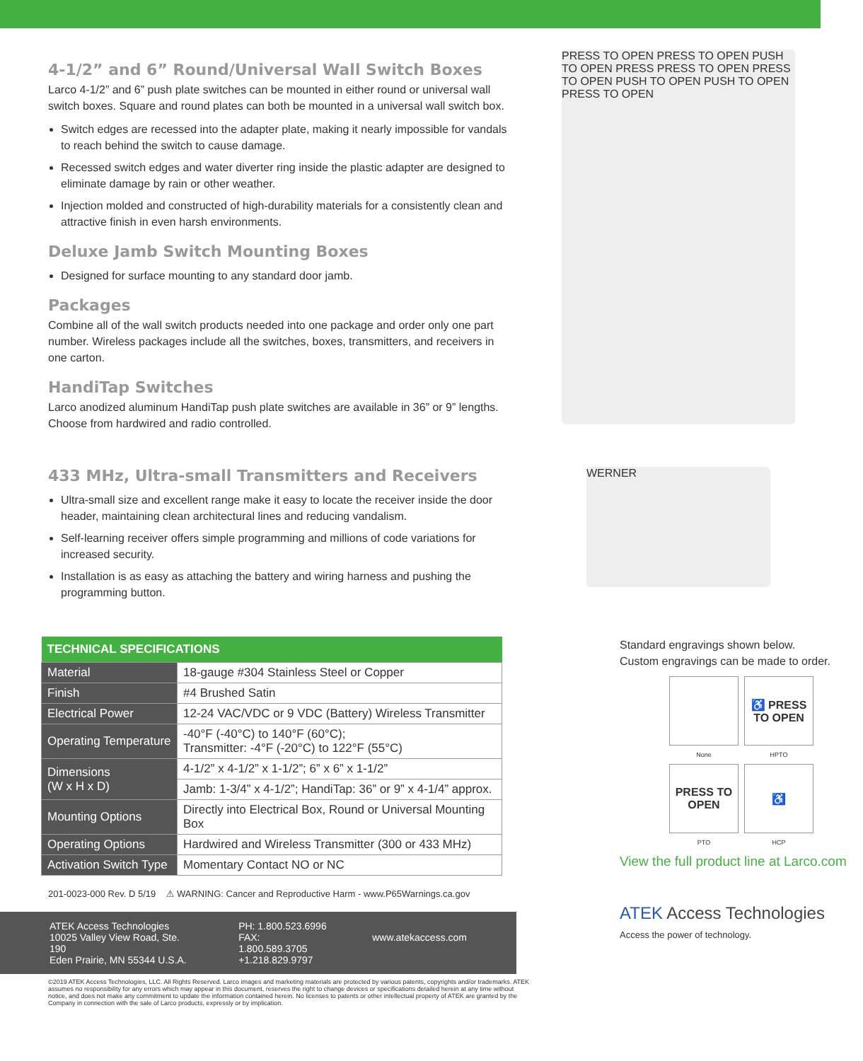4-1/2” and 6” Round/Universal Wall Switch Boxes
Larco 4-1/2” and 6” push plate switches can be mounted in either round or universal wall switch boxes. Square and round plates can both be mounted in a universal wall switch box.
Switch edges are recessed into the adapter plate, making it nearly impossible for vandals to reach behind the switch to cause damage.
Recessed switch edges and water diverter ring inside the plastic adapter are designed to eliminate damage by rain or other weather.
Injection molded and constructed of high-durability materials for a consistently clean and attractive finish in even harsh environments.
Deluxe Jamb Switch Mounting Boxes
Designed for surface mounting to any standard door jamb.
Packages
Combine all of the wall switch products needed into one package and order only one part number. Wireless packages include all the switches, boxes, transmitters, and receivers in one carton.
HandiTap Switches
Larco anodized aluminum HandiTap push plate switches are available in 36” or 9” lengths. Choose from hardwired and radio controlled.
433 MHz, Ultra-small Transmitters and Receivers
Ultra-small size and excellent range make it easy to locate the receiver inside the door header, maintaining clean architectural lines and reducing vandalism.
Self-learning receiver offers simple programming and millions of code variations for increased security.
Installation is as easy as attaching the battery and wiring harness and pushing the programming button.
PRESS TO OPEN PRESS TO OPEN PUSH TO OPEN PRESS PRESS TO OPEN PRESS TO OPEN PUSH TO OPEN PUSH TO OPEN PRESS TO OPEN
WERNER
| TECHNICAL SPECIFICATIONS | |
| --- | --- |
| Material | 18-gauge #304 Stainless Steel or Copper |
| Finish | #4 Brushed Satin |
| Electrical Power | 12-24 VAC/VDC or 9 VDC (Battery) Wireless Transmitter |
| Operating Temperature | -40°F (-40°C) to 140°F (60°C); Transmitter: -4°F (-20°C) to 122°F (55°C) |
| Dimensions (W x H x D) | 4-1/2” x 4-1/2” x 1-1/2”; 6” x 6” x 1-1/2” |
| | Jamb: 1-3/4” x 4-1/2”; HandiTap: 36” or 9” x 4-1/4” approx. |
| Mounting Options | Directly into Electrical Box, Round or Universal Mounting Box |
| Operating Options | Hardwired and Wireless Transmitter (300 or 433 MHz) |
| Activation Switch Type | Momentary Contact NO or NC |
201-0023-000 Rev. D 5/19 ⚠ WARNING: Cancer and Reproductive Harm - www.P65Warnings.ca.gov
ATEK Access Technologies
10025 Valley View Road, Ste. 190
Eden Prairie, MN 55344 U.S.A.
PH: 1.800.523.6996
FAX: 1.800.589.3705
+1.218.829.9797
www.atekaccess.com
©2019 ATEK Access Technologies, LLC. All Rights Reserved. Larco images and marketing materials are protected by various patents, copyrights and/or trademarks. ATEK assumes no responsibility for any errors which may appear in this document, reserves the right to change devices or specifications detailed herein at any time without notice, and does not make any commitment to update the information contained herein. No licenses to patents or other intellectual property of ATEK are granted by the Company in connection with the sale of Larco products, expressly or by implication.
Standard engravings shown below.
Custom engravings can be made to order.
♿ PRESS TO OPEN
None HPTO
PRESS TO OPEN
♿
PTO HCP
View the full product line at Larco.com
ATEK Access Technologies
Access the power of technology.